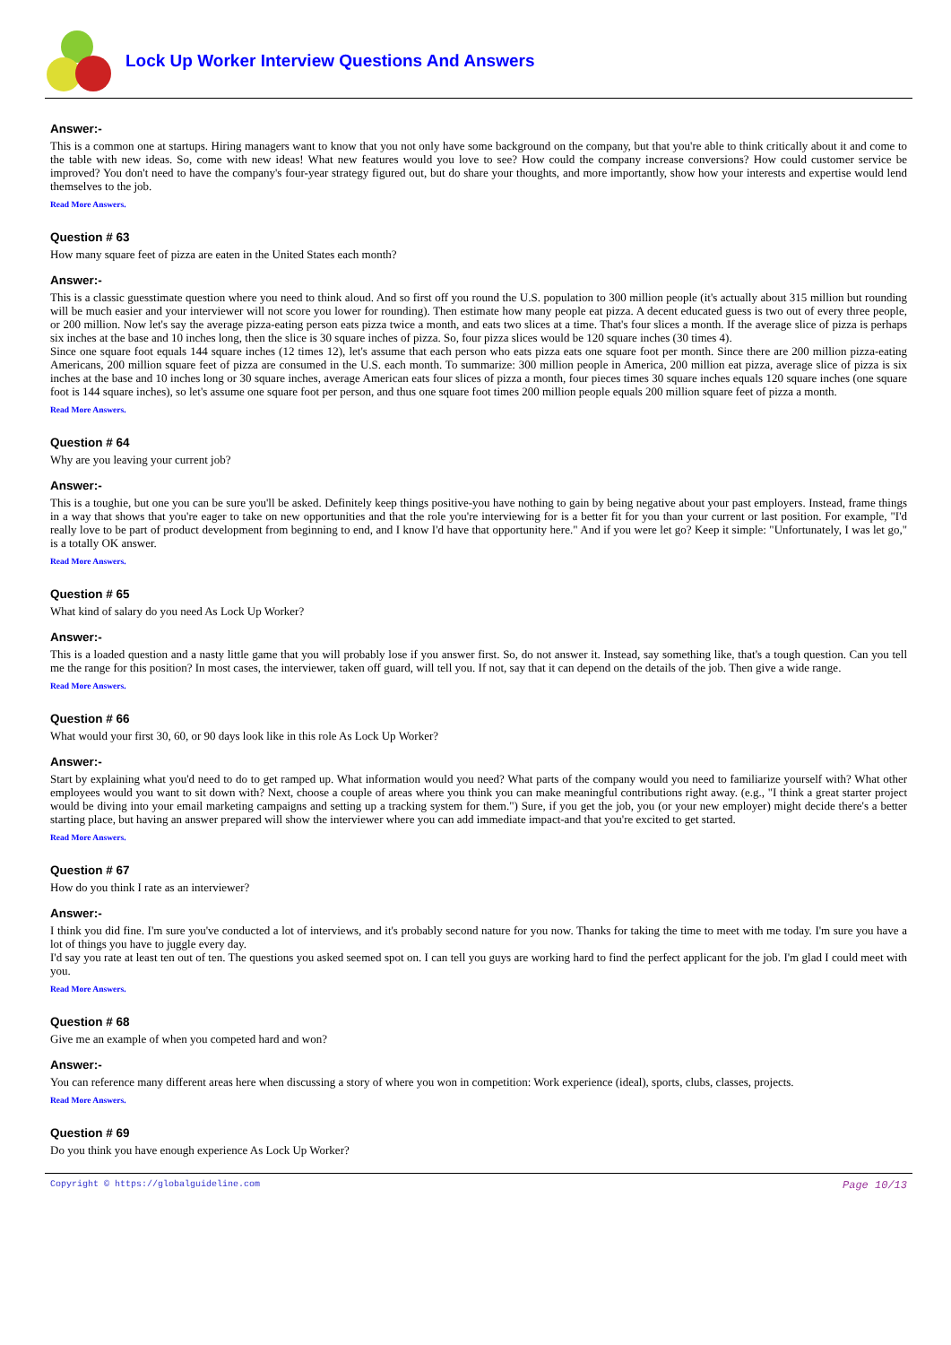Lock Up Worker Interview Questions And Answers
Answer:-
This is a common one at startups. Hiring managers want to know that you not only have some background on the company, but that you're able to think critically about it and come to the table with new ideas. So, come with new ideas! What new features would you love to see? How could the company increase conversions? How could customer service be improved? You don't need to have the company's four-year strategy figured out, but do share your thoughts, and more importantly, show how your interests and expertise would lend themselves to the job.
Read More Answers.
Question # 63
How many square feet of pizza are eaten in the United States each month?
Answer:-
This is a classic guesstimate question where you need to think aloud. And so first off you round the U.S. population to 300 million people (it's actually about 315 million but rounding will be much easier and your interviewer will not score you lower for rounding). Then estimate how many people eat pizza. A decent educated guess is two out of every three people, or 200 million. Now let's say the average pizza-eating person eats pizza twice a month, and eats two slices at a time. That's four slices a month. If the average slice of pizza is perhaps six inches at the base and 10 inches long, then the slice is 30 square inches of pizza. So, four pizza slices would be 120 square inches (30 times 4).
Since one square foot equals 144 square inches (12 times 12), let's assume that each person who eats pizza eats one square foot per month. Since there are 200 million pizza-eating Americans, 200 million square feet of pizza are consumed in the U.S. each month. To summarize: 300 million people in America, 200 million eat pizza, average slice of pizza is six inches at the base and 10 inches long or 30 square inches, average American eats four slices of pizza a month, four pieces times 30 square inches equals 120 square inches (one square foot is 144 square inches), so let's assume one square foot per person, and thus one square foot times 200 million people equals 200 million square feet of pizza a month.
Read More Answers.
Question # 64
Why are you leaving your current job?
Answer:-
This is a toughie, but one you can be sure you'll be asked. Definitely keep things positive-you have nothing to gain by being negative about your past employers. Instead, frame things in a way that shows that you're eager to take on new opportunities and that the role you're interviewing for is a better fit for you than your current or last position. For example, "I'd really love to be part of product development from beginning to end, and I know I'd have that opportunity here." And if you were let go? Keep it simple: "Unfortunately, I was let go," is a totally OK answer.
Read More Answers.
Question # 65
What kind of salary do you need As Lock Up Worker?
Answer:-
This is a loaded question and a nasty little game that you will probably lose if you answer first. So, do not answer it. Instead, say something like, that's a tough question. Can you tell me the range for this position? In most cases, the interviewer, taken off guard, will tell you. If not, say that it can depend on the details of the job. Then give a wide range.
Read More Answers.
Question # 66
What would your first 30, 60, or 90 days look like in this role As Lock Up Worker?
Answer:-
Start by explaining what you'd need to do to get ramped up. What information would you need? What parts of the company would you need to familiarize yourself with? What other employees would you want to sit down with? Next, choose a couple of areas where you think you can make meaningful contributions right away. (e.g., "I think a great starter project would be diving into your email marketing campaigns and setting up a tracking system for them.") Sure, if you get the job, you (or your new employer) might decide there's a better starting place, but having an answer prepared will show the interviewer where you can add immediate impact-and that you're excited to get started.
Read More Answers.
Question # 67
How do you think I rate as an interviewer?
Answer:-
I think you did fine. I'm sure you've conducted a lot of interviews, and it's probably second nature for you now. Thanks for taking the time to meet with me today. I'm sure you have a lot of things you have to juggle every day.
I'd say you rate at least ten out of ten. The questions you asked seemed spot on. I can tell you guys are working hard to find the perfect applicant for the job. I'm glad I could meet with you.
Read More Answers.
Question # 68
Give me an example of when you competed hard and won?
Answer:-
You can reference many different areas here when discussing a story of where you won in competition: Work experience (ideal), sports, clubs, classes, projects.
Read More Answers.
Question # 69
Do you think you have enough experience As Lock Up Worker?
Copyright © https://globalguideline.com Page 10/13